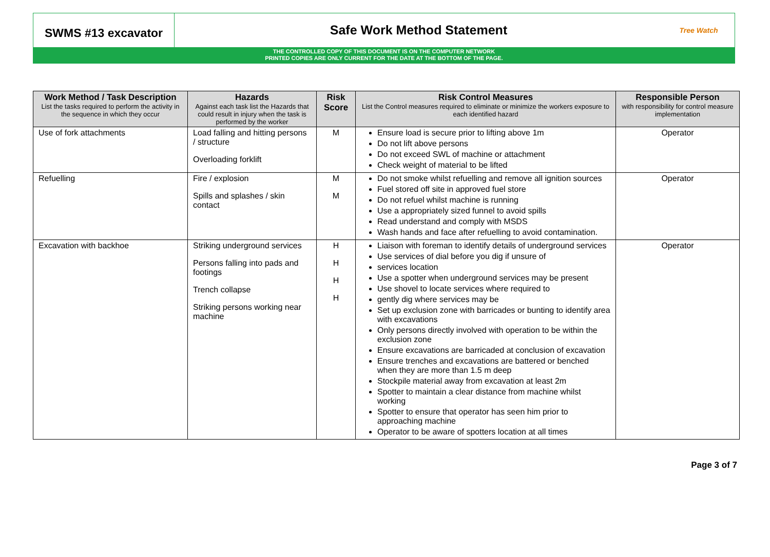SWMS #13 excavator
Safe Work Method Statement
Tree Watch
THE CONTROLLED COPY OF THIS DOCUMENT IS ON THE COMPUTER NETWORK
PRINTED COPIES ARE ONLY CURRENT FOR THE DATE AT THE BOTTOM OF THE PAGE.
| Work Method / Task Description List the tasks required to perform the activity in the sequence in which they occur | Hazards Against each task list the Hazards that could result in injury when the task is performed by the worker | Risk Score | Risk Control Measures List the Control measures required to eliminate or minimize the workers exposure to each identified hazard | Responsible Person with responsibility for control measure implementation |
| --- | --- | --- | --- | --- |
| Use of fork attachments | Load falling and hitting persons / structure Overloading forklift | M | Ensure load is secure prior to lifting above 1m Do not lift above persons Do not exceed SWL of machine or attachment Check weight of material to be lifted | Operator |
| Refuelling | Fire / explosion Spills and splashes / skin contact | M M | Do not smoke whilst refuelling and remove all ignition sources Fuel stored off site in approved fuel store Do not refuel whilst machine is running Use a appropriately sized funnel to avoid spills Read understand and comply with MSDS Wash hands and face after refuelling to avoid contamination. | Operator |
| Excavation with backhoe | Striking underground services Persons falling into pads and footings Trench collapse Striking persons working near machine | H H H H | Liaison with foreman to identify details of underground services Use services of dial before you dig if unsure of services location Use a spotter when underground services may be present Use shovel to locate services where required to gently dig where services may be Set up exclusion zone with barricades or bunting to identify area with excavations Only persons directly involved with operation to be within the exclusion zone Ensure excavations are barricaded at conclusion of excavation Ensure trenches and excavations are battered or benched when they are more than 1.5 m deep Stockpile material away from excavation at least 2m Spotter to maintain a clear distance from machine whilst working Spotter to ensure that operator has seen him prior to approaching machine Operator to be aware of spotters location at all times | Operator |
Page 3 of 7